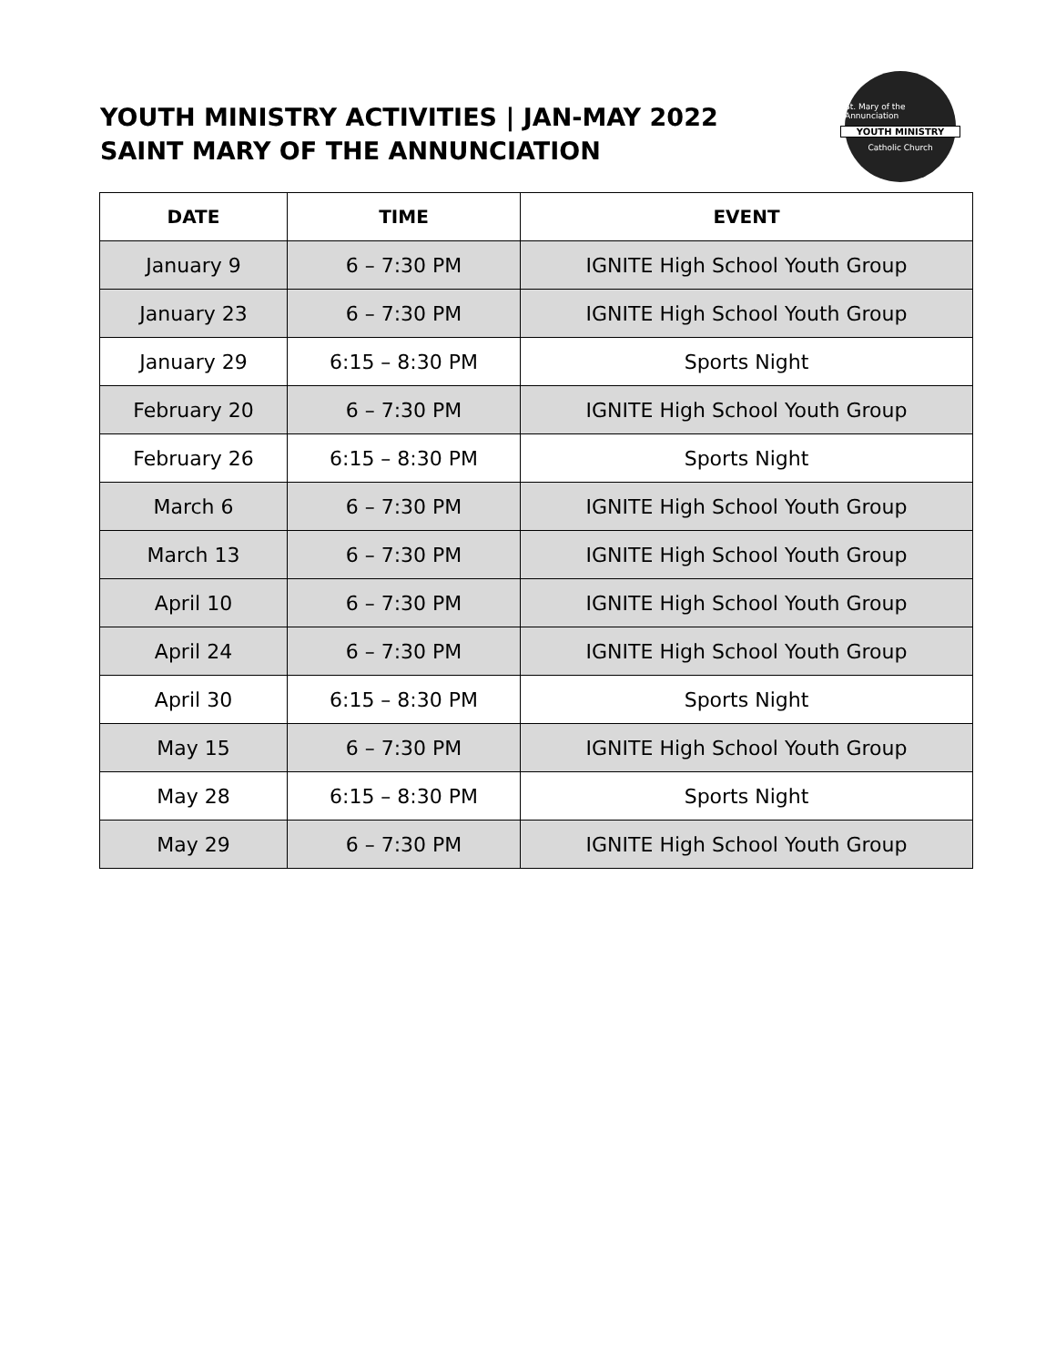YOUTH MINISTRY ACTIVITIES | JAN-MAY 2022
SAINT MARY OF THE ANNUNCIATION
St. Mary of the Annunciation
YOUTH MINISTRY
Catholic Church
| DATE | TIME | EVENT |
| --- | --- | --- |
| January 9 | 6 – 7:30 PM | IGNITE High School Youth Group |
| January 23 | 6 – 7:30 PM | IGNITE High School Youth Group |
| January 29 | 6:15 – 8:30 PM | Sports Night |
| February 20 | 6 – 7:30 PM | IGNITE High School Youth Group |
| February 26 | 6:15 – 8:30 PM | Sports Night |
| March 6 | 6 – 7:30 PM | IGNITE High School Youth Group |
| March 13 | 6 – 7:30 PM | IGNITE High School Youth Group |
| April 10 | 6 – 7:30 PM | IGNITE High School Youth Group |
| April 24 | 6 – 7:30 PM | IGNITE High School Youth Group |
| April 30 | 6:15 – 8:30 PM | Sports Night |
| May 15 | 6 – 7:30 PM | IGNITE High School Youth Group |
| May 28 | 6:15 – 8:30 PM | Sports Night |
| May 29 | 6 – 7:30 PM | IGNITE High School Youth Group |